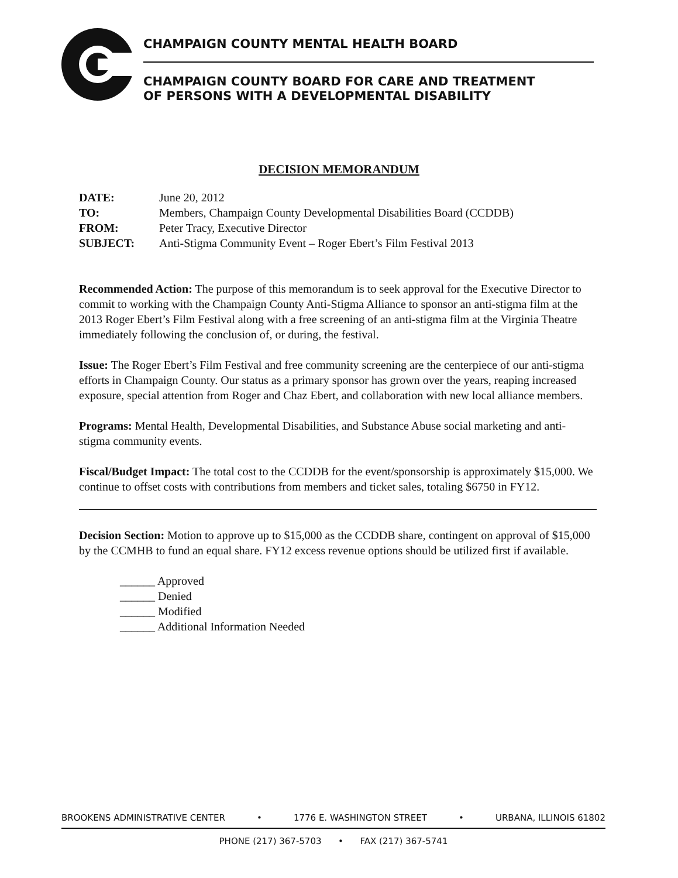CHAMPAIGN COUNTY MENTAL HEALTH BOARD
CHAMPAIGN COUNTY BOARD FOR CARE AND TREATMENT
OF PERSONS WITH A DEVELOPMENTAL DISABILITY
DECISION MEMORANDUM
| DATE: | June 20, 2012 |
| TO: | Members, Champaign County Developmental Disabilities Board (CCDDB) |
| FROM: | Peter Tracy, Executive Director |
| SUBJECT: | Anti-Stigma Community Event – Roger Ebert’s Film Festival 2013 |
Recommended Action: The purpose of this memorandum is to seek approval for the Executive Director to commit to working with the Champaign County Anti-Stigma Alliance to sponsor an anti-stigma film at the 2013 Roger Ebert’s Film Festival along with a free screening of an anti-stigma film at the Virginia Theatre immediately following the conclusion of, or during, the festival.
Issue: The Roger Ebert’s Film Festival and free community screening are the centerpiece of our anti-stigma efforts in Champaign County. Our status as a primary sponsor has grown over the years, reaping increased exposure, special attention from Roger and Chaz Ebert, and collaboration with new local alliance members.
Programs: Mental Health, Developmental Disabilities, and Substance Abuse social marketing and anti-stigma community events.
Fiscal/Budget Impact: The total cost to the CCDDB for the event/sponsorship is approximately $15,000. We continue to offset costs with contributions from members and ticket sales, totaling $6750 in FY12.
Decision Section: Motion to approve up to $15,000 as the CCDDB share, contingent on approval of $15,000 by the CCMHB to fund an equal share. FY12 excess revenue options should be utilized first if available.
______ Approved
______ Denied
______ Modified
______ Additional Information Needed
BROOKENS ADMINISTRATIVE CENTER • 1776 E. WASHINGTON STREET • URBANA, ILLINOIS 61802
PHONE (217) 367-5703 • FAX (217) 367-5741